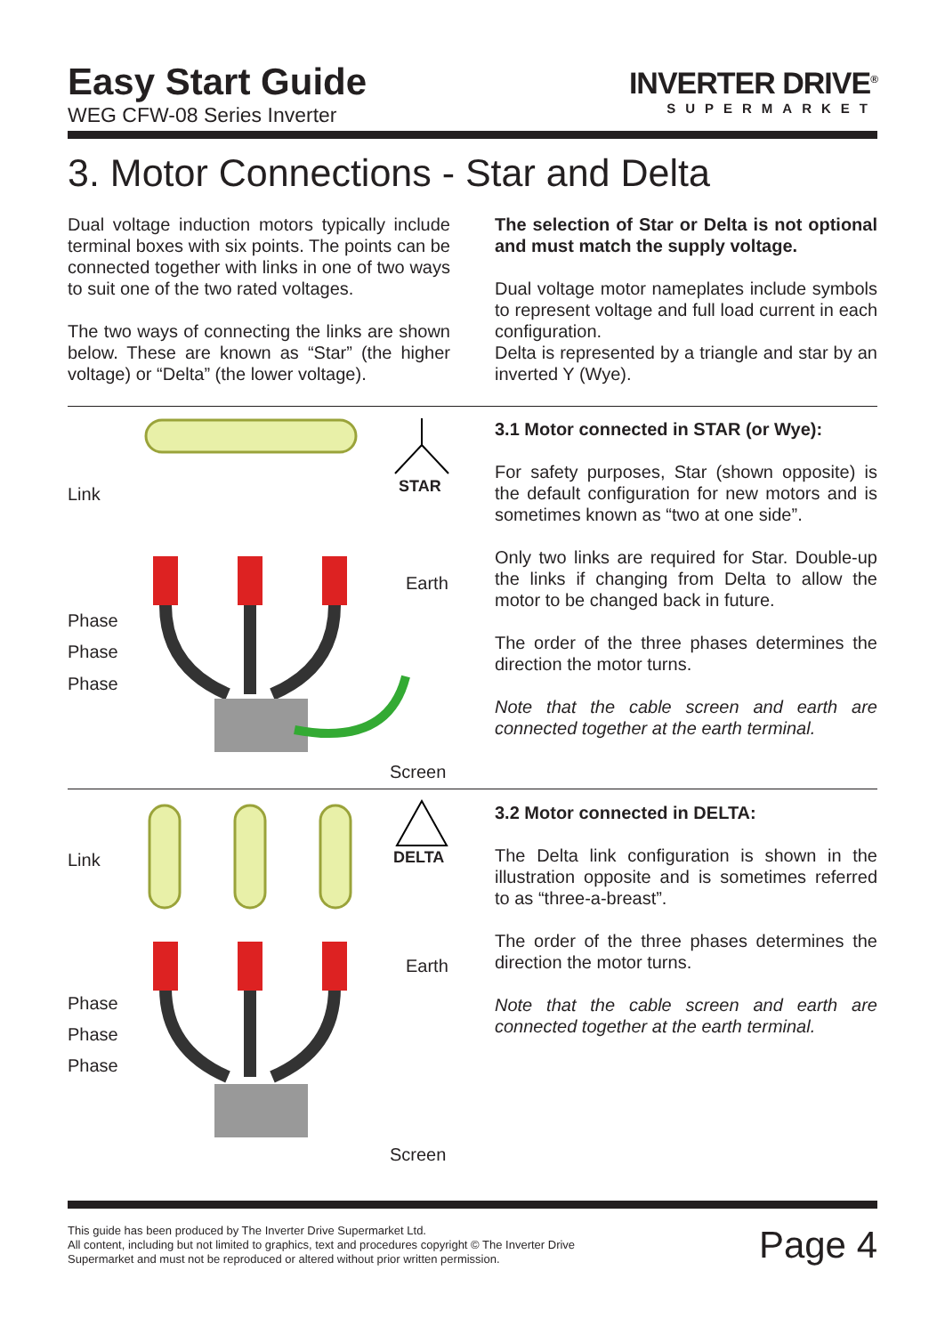Easy Start Guide
WEG CFW-08 Series Inverter
INVERTER DRIVE<sup>®</sup>
SUPERMARKET
3. Motor Connections - Star and Delta
Dual voltage induction motors typically include terminal boxes with six points. The points can be connected together with links in one of two ways to suit one of the two rated voltages.
The two ways of connecting the links are shown below. These are known as “Star” (the higher voltage) or “Delta” (the lower voltage).
The selection of Star or Delta is not optional and must match the supply voltage.
Dual voltage motor nameplates include symbols to represent voltage and full load current in each configuration.
Delta is represented by a triangle and star by an inverted Y (Wye).
Link STAR
Earth
Phase
Phase
Phase
Screen
3.1 Motor connected in STAR (or Wye):
For safety purposes, Star (shown opposite) is the default configuration for new motors and is sometimes known as “two at one side”.
Only two links are required for Star. Double-up the links if changing from Delta to allow the motor to be changed back in future.
The order of the three phases determines the direction the motor turns.
Note that the cable screen and earth are connected together at the earth terminal.
Link DELTA
Earth
Phase
Phase
Phase
Screen
3.2 Motor connected in DELTA:
The Delta link configuration is shown in the illustration opposite and is sometimes referred to as “three-a-breast”.
The order of the three phases determines the direction the motor turns.
Note that the cable screen and earth are connected together at the earth terminal.
This guide has been produced by The Inverter Drive Supermarket Ltd.
All content, including but not limited to graphics, text and procedures copyright © The Inverter Drive Supermarket and must not be reproduced or altered without prior written permission.
Page 4